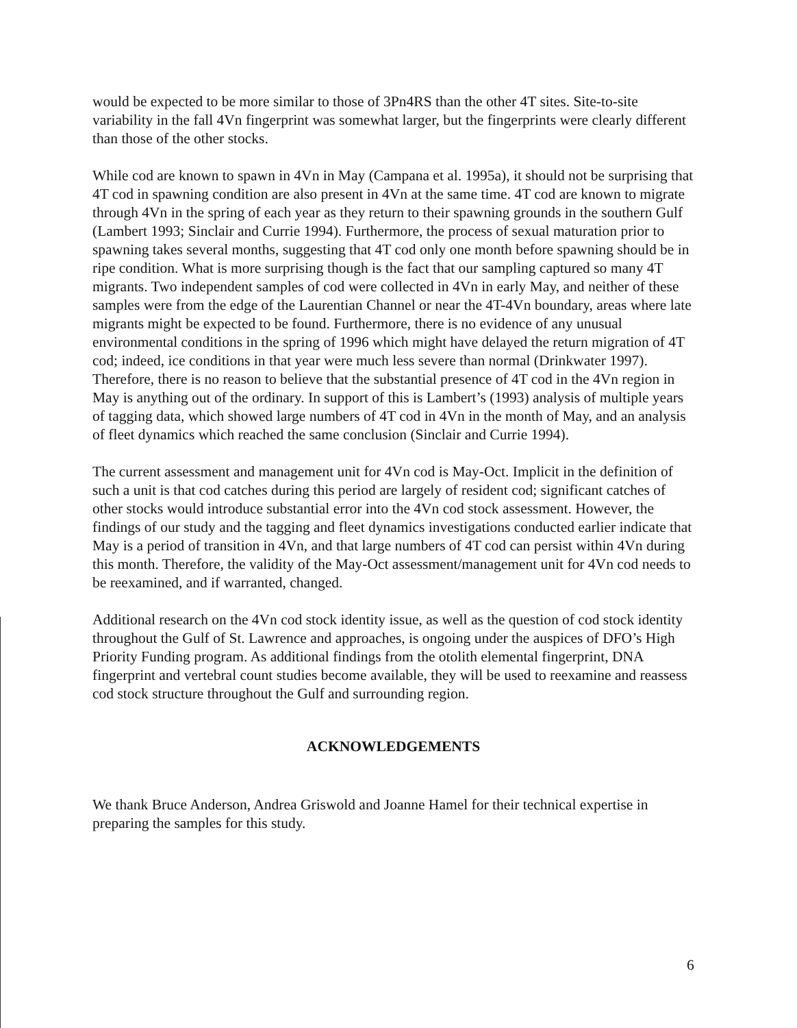would be expected to be more similar to those of 3Pn4RS than the other 4T sites. Site-to-site variability in the fall 4Vn fingerprint was somewhat larger, but the fingerprints were clearly different than those of the other stocks.
While cod are known to spawn in 4Vn in May (Campana et al. 1995a), it should not be surprising that 4T cod in spawning condition are also present in 4Vn at the same time. 4T cod are known to migrate through 4Vn in the spring of each year as they return to their spawning grounds in the southern Gulf (Lambert 1993; Sinclair and Currie 1994). Furthermore, the process of sexual maturation prior to spawning takes several months, suggesting that 4T cod only one month before spawning should be in ripe condition. What is more surprising though is the fact that our sampling captured so many 4T migrants. Two independent samples of cod were collected in 4Vn in early May, and neither of these samples were from the edge of the Laurentian Channel or near the 4T-4Vn boundary, areas where late migrants might be expected to be found. Furthermore, there is no evidence of any unusual environmental conditions in the spring of 1996 which might have delayed the return migration of 4T cod; indeed, ice conditions in that year were much less severe than normal (Drinkwater 1997). Therefore, there is no reason to believe that the substantial presence of 4T cod in the 4Vn region in May is anything out of the ordinary. In support of this is Lambert’s (1993) analysis of multiple years of tagging data, which showed large numbers of 4T cod in 4Vn in the month of May, and an analysis of fleet dynamics which reached the same conclusion (Sinclair and Currie 1994).
The current assessment and management unit for 4Vn cod is May-Oct. Implicit in the definition of such a unit is that cod catches during this period are largely of resident cod; significant catches of other stocks would introduce substantial error into the 4Vn cod stock assessment. However, the findings of our study and the tagging and fleet dynamics investigations conducted earlier indicate that May is a period of transition in 4Vn, and that large numbers of 4T cod can persist within 4Vn during this month. Therefore, the validity of the May-Oct assessment/management unit for 4Vn cod needs to be reexamined, and if warranted, changed.
Additional research on the 4Vn cod stock identity issue, as well as the question of cod stock identity throughout the Gulf of St. Lawrence and approaches, is ongoing under the auspices of DFO’s High Priority Funding program. As additional findings from the otolith elemental fingerprint, DNA fingerprint and vertebral count studies become available, they will be used to reexamine and reassess cod stock structure throughout the Gulf and surrounding region.
ACKNOWLEDGEMENTS
We thank Bruce Anderson, Andrea Griswold and Joanne Hamel for their technical expertise in preparing the samples for this study.
6